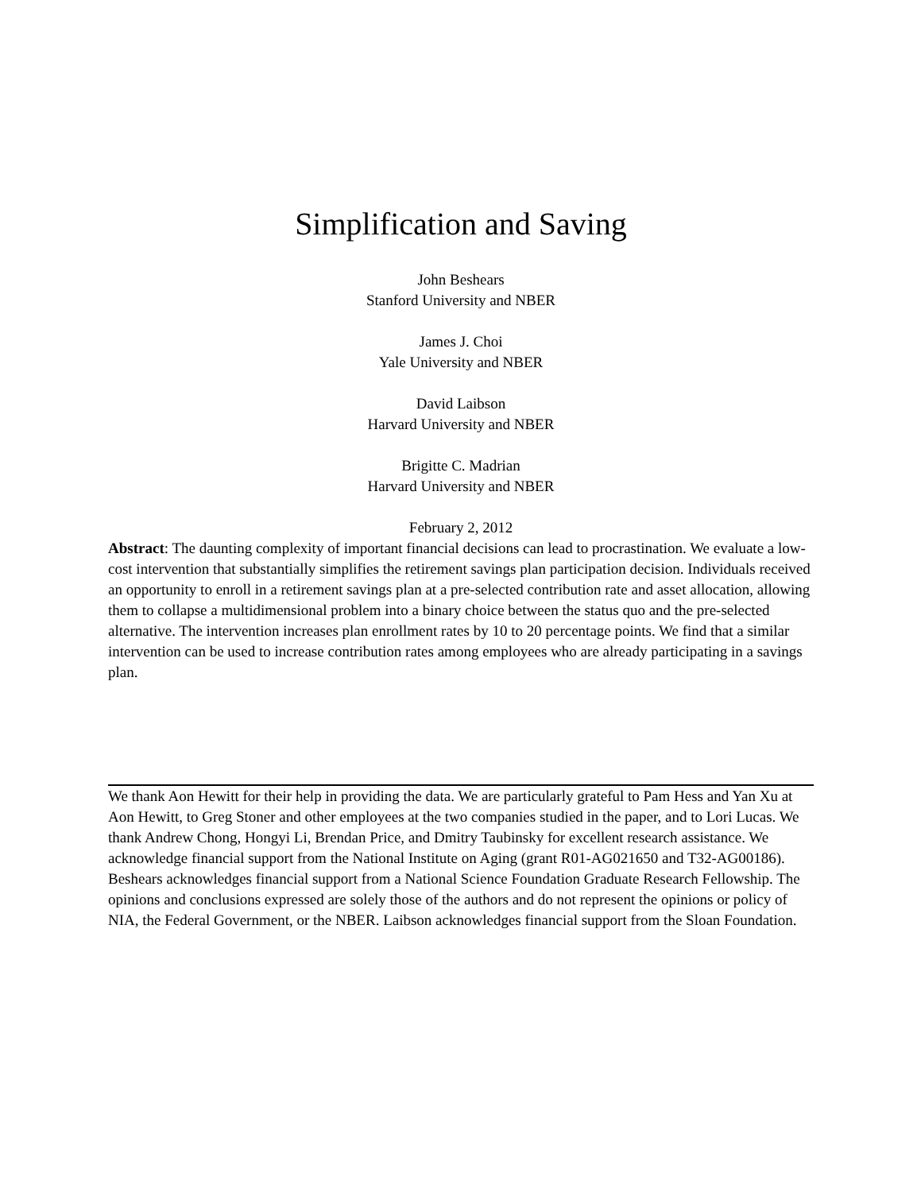Simplification and Saving
John Beshears
Stanford University and NBER
James J. Choi
Yale University and NBER
David Laibson
Harvard University and NBER
Brigitte C. Madrian
Harvard University and NBER
February 2, 2012
Abstract: The daunting complexity of important financial decisions can lead to procrastination. We evaluate a low-cost intervention that substantially simplifies the retirement savings plan participation decision. Individuals received an opportunity to enroll in a retirement savings plan at a pre-selected contribution rate and asset allocation, allowing them to collapse a multidimensional problem into a binary choice between the status quo and the pre-selected alternative. The intervention increases plan enrollment rates by 10 to 20 percentage points. We find that a similar intervention can be used to increase contribution rates among employees who are already participating in a savings plan.
We thank Aon Hewitt for their help in providing the data. We are particularly grateful to Pam Hess and Yan Xu at Aon Hewitt, to Greg Stoner and other employees at the two companies studied in the paper, and to Lori Lucas. We thank Andrew Chong, Hongyi Li, Brendan Price, and Dmitry Taubinsky for excellent research assistance. We acknowledge financial support from the National Institute on Aging (grant R01-AG021650 and T32-AG00186). Beshears acknowledges financial support from a National Science Foundation Graduate Research Fellowship. The opinions and conclusions expressed are solely those of the authors and do not represent the opinions or policy of NIA, the Federal Government, or the NBER. Laibson acknowledges financial support from the Sloan Foundation.